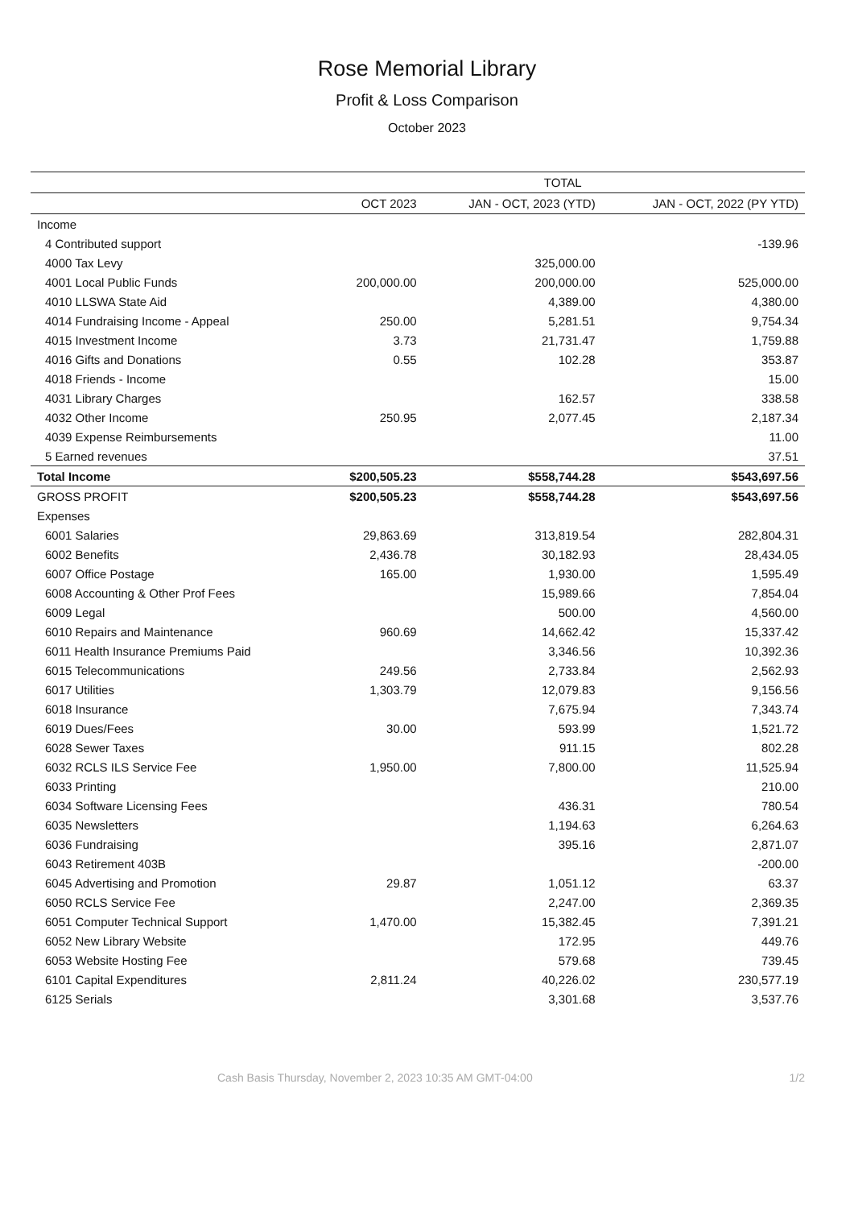Rose Memorial Library
Profit & Loss Comparison
October 2023
| | TOTAL | | |
| --- | --- | --- | --- |
| | OCT 2023 | JAN - OCT, 2023 (YTD) | JAN - OCT, 2022 (PY YTD) |
| Income | | | |
| 4 Contributed support | | | -139.96 |
| 4000 Tax Levy | | 325,000.00 | |
| 4001 Local Public Funds | 200,000.00 | 200,000.00 | 525,000.00 |
| 4010 LLSWA State Aid | | 4,389.00 | 4,380.00 |
| 4014 Fundraising Income - Appeal | 250.00 | 5,281.51 | 9,754.34 |
| 4015 Investment Income | 3.73 | 21,731.47 | 1,759.88 |
| 4016 Gifts and Donations | 0.55 | 102.28 | 353.87 |
| 4018 Friends - Income | | | 15.00 |
| 4031 Library Charges | | 162.57 | 338.58 |
| 4032 Other Income | 250.95 | 2,077.45 | 2,187.34 |
| 4039 Expense Reimbursements | | | 11.00 |
| 5 Earned revenues | | | 37.51 |
| Total Income | $200,505.23 | $558,744.28 | $543,697.56 |
| GROSS PROFIT | $200,505.23 | $558,744.28 | $543,697.56 |
| Expenses | | | |
| 6001 Salaries | 29,863.69 | 313,819.54 | 282,804.31 |
| 6002 Benefits | 2,436.78 | 30,182.93 | 28,434.05 |
| 6007 Office Postage | 165.00 | 1,930.00 | 1,595.49 |
| 6008 Accounting & Other Prof Fees | | 15,989.66 | 7,854.04 |
| 6009 Legal | | 500.00 | 4,560.00 |
| 6010 Repairs and Maintenance | 960.69 | 14,662.42 | 15,337.42 |
| 6011 Health Insurance Premiums Paid | | 3,346.56 | 10,392.36 |
| 6015 Telecommunications | 249.56 | 2,733.84 | 2,562.93 |
| 6017 Utilities | 1,303.79 | 12,079.83 | 9,156.56 |
| 6018 Insurance | | 7,675.94 | 7,343.74 |
| 6019 Dues/Fees | 30.00 | 593.99 | 1,521.72 |
| 6028 Sewer Taxes | | 911.15 | 802.28 |
| 6032 RCLS ILS Service Fee | 1,950.00 | 7,800.00 | 11,525.94 |
| 6033 Printing | | | 210.00 |
| 6034 Software Licensing Fees | | 436.31 | 780.54 |
| 6035 Newsletters | | 1,194.63 | 6,264.63 |
| 6036 Fundraising | | 395.16 | 2,871.07 |
| 6043 Retirement 403B | | | -200.00 |
| 6045 Advertising and Promotion | 29.87 | 1,051.12 | 63.37 |
| 6050 RCLS Service Fee | | 2,247.00 | 2,369.35 |
| 6051 Computer Technical Support | 1,470.00 | 15,382.45 | 7,391.21 |
| 6052 New Library Website | | 172.95 | 449.76 |
| 6053 Website Hosting Fee | | 579.68 | 739.45 |
| 6101 Capital Expenditures | 2,811.24 | 40,226.02 | 230,577.19 |
| 6125 Serials | | 3,301.68 | 3,537.76 |
Cash Basis Thursday, November 2, 2023 10:35 AM GMT-04:00 1/2